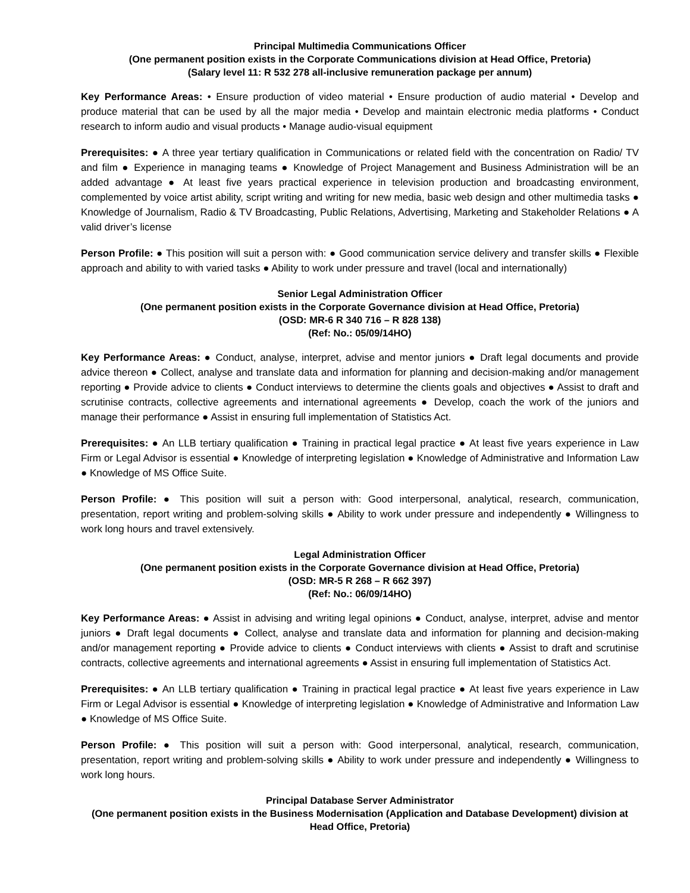Principal Multimedia Communications Officer
(One permanent position exists in the Corporate Communications division at Head Office, Pretoria)
(Salary level 11: R 532 278 all-inclusive remuneration package per annum)
Key Performance Areas: • Ensure production of video material • Ensure production of audio material • Develop and produce material that can be used by all the major media • Develop and maintain electronic media platforms • Conduct research to inform audio and visual products • Manage audio-visual equipment
Prerequisites: ● A three year tertiary qualification in Communications or related field with the concentration on Radio/ TV and film ● Experience in managing teams ● Knowledge of Project Management and Business Administration will be an added advantage ● At least five years practical experience in television production and broadcasting environment, complemented by voice artist ability, script writing and writing for new media, basic web design and other multimedia tasks ● Knowledge of Journalism, Radio & TV Broadcasting, Public Relations, Advertising, Marketing and Stakeholder Relations ● A valid driver’s license
Person Profile: ● This position will suit a person with: ● Good communication service delivery and transfer skills ● Flexible approach and ability to with varied tasks ● Ability to work under pressure and travel (local and internationally)
Senior Legal Administration Officer
(One permanent position exists in the Corporate Governance division at Head Office, Pretoria)
(OSD: MR-6 R 340 716 – R 828 138)
(Ref: No.: 05/09/14HO)
Key Performance Areas: ● Conduct, analyse, interpret, advise and mentor juniors ● Draft legal documents and provide advice thereon ● Collect, analyse and translate data and information for planning and decision-making and/or management reporting ● Provide advice to clients ● Conduct interviews to determine the clients goals and objectives ● Assist to draft and scrutinise contracts, collective agreements and international agreements ● Develop, coach the work of the juniors and manage their performance ● Assist in ensuring full implementation of Statistics Act.
Prerequisites: ● An LLB tertiary qualification ● Training in practical legal practice ● At least five years experience in Law Firm or Legal Advisor is essential ● Knowledge of interpreting legislation ● Knowledge of Administrative and Information Law ● Knowledge of MS Office Suite.
Person Profile: ● This position will suit a person with: Good interpersonal, analytical, research, communication, presentation, report writing and problem-solving skills ● Ability to work under pressure and independently ● Willingness to work long hours and travel extensively.
Legal Administration Officer
(One permanent position exists in the Corporate Governance division at Head Office, Pretoria)
(OSD: MR-5 R 268 – R 662 397)
(Ref: No.: 06/09/14HO)
Key Performance Areas: ● Assist in advising and writing legal opinions ● Conduct, analyse, interpret, advise and mentor juniors ● Draft legal documents ● Collect, analyse and translate data and information for planning and decision-making and/or management reporting ● Provide advice to clients ● Conduct interviews with clients ● Assist to draft and scrutinise contracts, collective agreements and international agreements ● Assist in ensuring full implementation of Statistics Act.
Prerequisites: ● An LLB tertiary qualification ● Training in practical legal practice ● At least five years experience in Law Firm or Legal Advisor is essential ● Knowledge of interpreting legislation ● Knowledge of Administrative and Information Law ● Knowledge of MS Office Suite.
Person Profile: ● This position will suit a person with: Good interpersonal, analytical, research, communication, presentation, report writing and problem-solving skills ● Ability to work under pressure and independently ● Willingness to work long hours.
Principal Database Server Administrator
(One permanent position exists in the Business Modernisation (Application and Database Development) division at Head Office, Pretoria)